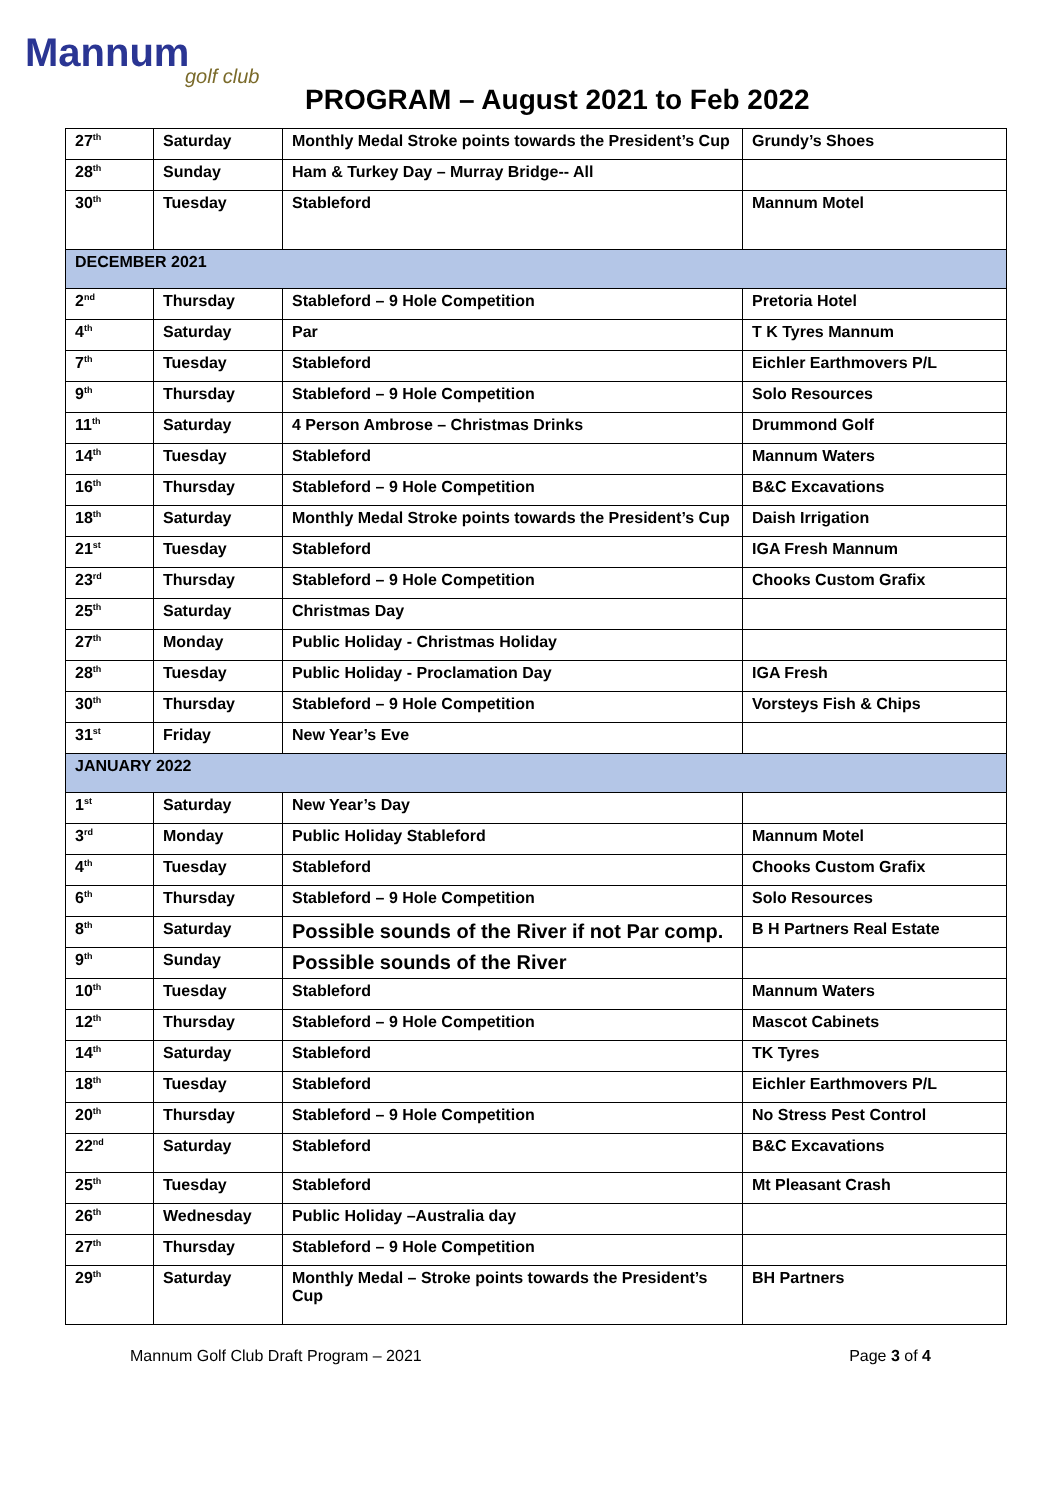Mannum
golf club
PROGRAM – August 2021 to Feb 2022
| 27<sup>th</sup> | Saturday | Monthly Medal Stroke points towards the President’s Cup | Grundy’s Shoes |
| 28<sup>th</sup> | Sunday | Ham & Turkey Day – Murray Bridge-- All | |
| 30<sup>th</sup> | Tuesday | Stableford | Mannum Motel |
| DECEMBER 2021 | | | |
| 2<sup>nd</sup> | Thursday | Stableford – 9 Hole Competition | Pretoria Hotel |
| 4<sup>th</sup> | Saturday | Par | T K Tyres Mannum |
| 7<sup>th</sup> | Tuesday | Stableford | Eichler Earthmovers P/L |
| 9<sup>th</sup> | Thursday | Stableford – 9 Hole Competition | Solo Resources |
| 11<sup>th</sup> | Saturday | 4 Person Ambrose – Christmas Drinks | Drummond Golf |
| 14<sup>th</sup> | Tuesday | Stableford | Mannum Waters |
| 16<sup>th</sup> | Thursday | Stableford – 9 Hole Competition | B&C Excavations |
| 18<sup>th</sup> | Saturday | Monthly Medal Stroke points towards the President’s Cup | Daish Irrigation |
| 21<sup>st</sup> | Tuesday | Stableford | IGA Fresh Mannum |
| 23<sup>rd</sup> | Thursday | Stableford – 9 Hole Competition | Chooks Custom Grafix |
| 25<sup>th</sup> | Saturday | Christmas Day | |
| 27<sup>th</sup> | Monday | Public Holiday - Christmas Holiday | |
| 28<sup>th</sup> | Tuesday | Public Holiday - Proclamation Day | IGA Fresh |
| 30<sup>th</sup> | Thursday | Stableford – 9 Hole Competition | Vorsteys Fish & Chips |
| 31<sup>st</sup> | Friday | New Year’s Eve | |
| JANUARY 2022 | | | |
| 1<sup>st</sup> | Saturday | New Year’s Day | |
| 3<sup>rd</sup> | Monday | Public Holiday Stableford | Mannum Motel |
| 4<sup>th</sup> | Tuesday | Stableford | Chooks Custom Grafix |
| 6<sup>th</sup> | Thursday | Stableford – 9 Hole Competition | Solo Resources |
| 8<sup>th</sup> | Saturday | Possible sounds of the River if not Par comp. | B H Partners Real Estate |
| 9<sup>th</sup> | Sunday | Possible sounds of the River | |
| 10<sup>th</sup> | Tuesday | Stableford | Mannum Waters |
| 12<sup>th</sup> | Thursday | Stableford – 9 Hole Competition | Mascot Cabinets |
| 14<sup>th</sup> | Saturday | Stableford | TK Tyres |
| 18<sup>th</sup> | Tuesday | Stableford | Eichler Earthmovers P/L |
| 20<sup>th</sup> | Thursday | Stableford – 9 Hole Competition | No Stress Pest Control |
| 22<sup>nd</sup> | Saturday | Stableford | B&C Excavations |
| 25<sup>th</sup> | Tuesday | Stableford | Mt Pleasant Crash |
| 26<sup>th</sup> | Wednesday | Public Holiday –Australia day | |
| 27<sup>th</sup> | Thursday | Stableford – 9 Hole Competition | |
| 29<sup>th</sup> | Saturday | Monthly Medal – Stroke points towards the President’s Cup | BH Partners |
Mannum Golf Club Draft Program – 2021 Page 3 of 4